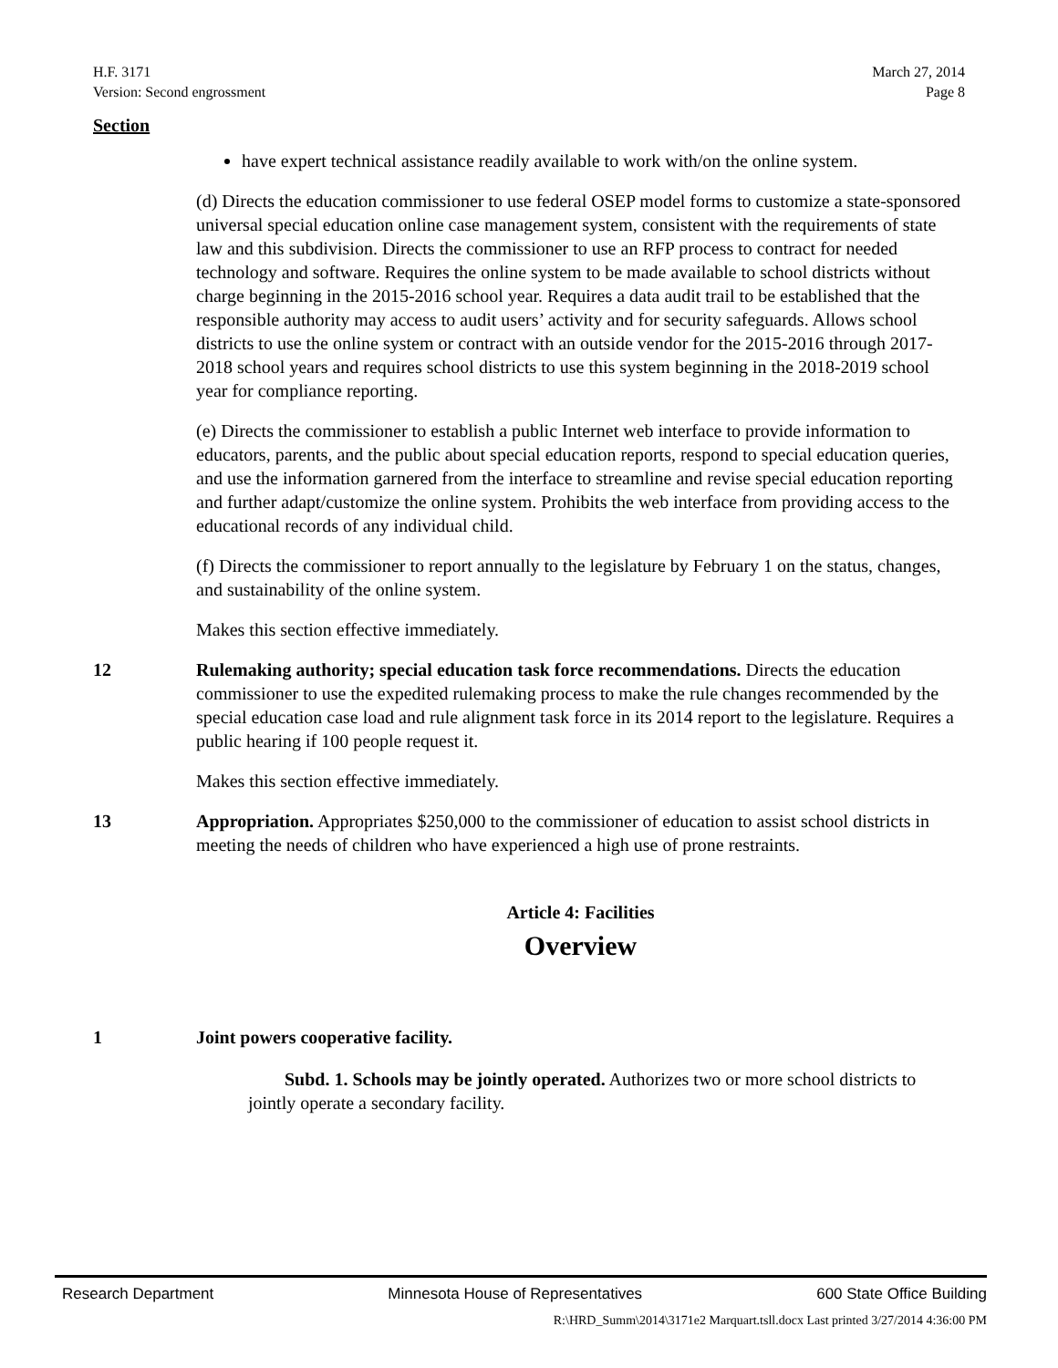H.F. 3171
Version: Second engrossment
March 27, 2014
Page 8
Section
have expert technical assistance readily available to work with/on the online system.
(d) Directs the education commissioner to use federal OSEP model forms to customize a state-sponsored universal special education online case management system, consistent with the requirements of state law and this subdivision. Directs the commissioner to use an RFP process to contract for needed technology and software. Requires the online system to be made available to school districts without charge beginning in the 2015-2016 school year. Requires a data audit trail to be established that the responsible authority may access to audit users’ activity and for security safeguards. Allows school districts to use the online system or contract with an outside vendor for the 2015-2016 through 2017-2018 school years and requires school districts to use this system beginning in the 2018-2019 school year for compliance reporting.
(e) Directs the commissioner to establish a public Internet web interface to provide information to educators, parents, and the public about special education reports, respond to special education queries, and use the information garnered from the interface to streamline and revise special education reporting and further adapt/customize the online system. Prohibits the web interface from providing access to the educational records of any individual child.
(f) Directs the commissioner to report annually to the legislature by February 1 on the status, changes, and sustainability of the online system.
Makes this section effective immediately.
12 Rulemaking authority; special education task force recommendations. Directs the education commissioner to use the expedited rulemaking process to make the rule changes recommended by the special education case load and rule alignment task force in its 2014 report to the legislature. Requires a public hearing if 100 people request it.
Makes this section effective immediately.
13 Appropriation. Appropriates $250,000 to the commissioner of education to assist school districts in meeting the needs of children who have experienced a high use of prone restraints.
Article 4: Facilities
Overview
1 Joint powers cooperative facility.
Subd. 1. Schools may be jointly operated. Authorizes two or more school districts to jointly operate a secondary facility.
Research Department Minnesota House of Representatives 600 State Office Building
R:\HRD_Summ\2014\3171e2 Marquart.tsll.docx Last printed 3/27/2014 4:36:00 PM